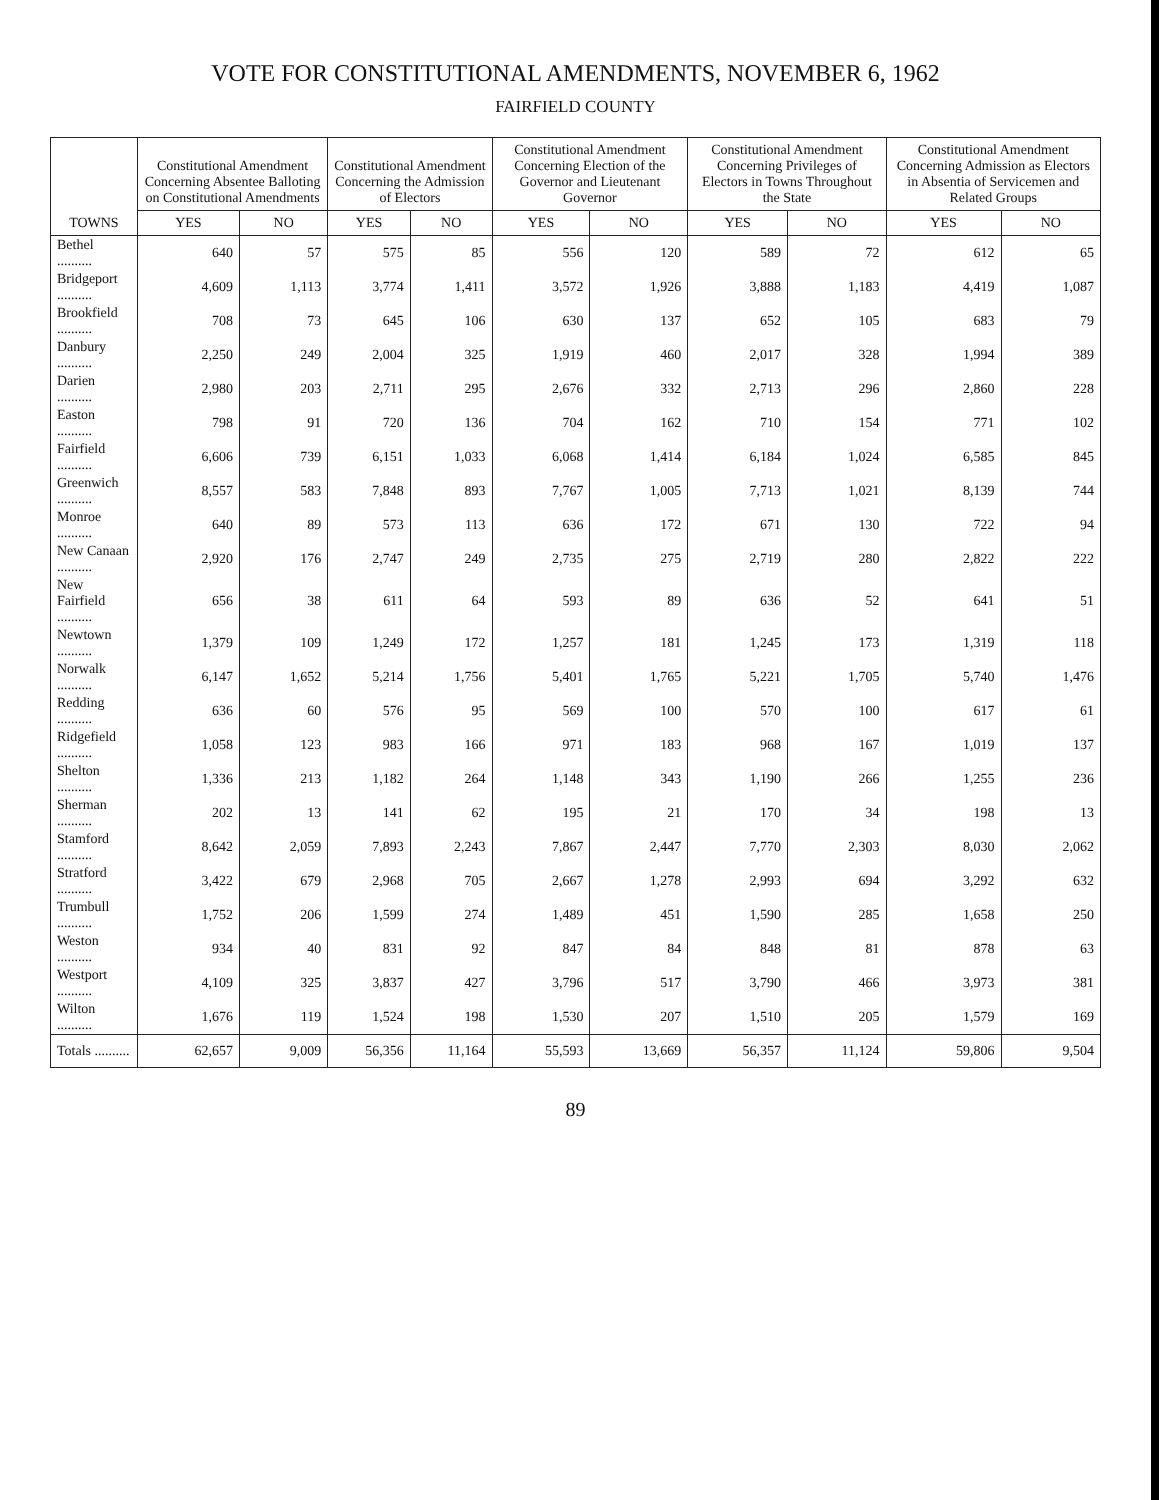VOTE FOR CONSTITUTIONAL AMENDMENTS, NOVEMBER 6, 1962
FAIRFIELD COUNTY
| TOWNS | Constitutional Amendment Concerning Absentee Balloting on Constitutional Amendments | | Constitutional Amendment Concerning the Admission of Electors | | Constitutional Amendment Concerning Election of the Governor and Lieutenant Governor | | Constitutional Amendment Concerning Privileges of Electors in Towns Throughout the State | | Constitutional Amendment Concerning Admission as Electors in Absentia of Servicemen and Related Groups | |
| --- | --- | --- | --- | --- | --- | --- | --- | --- | --- | --- |
| | YES | NO | YES | NO | YES | NO | YES | NO | YES | NO |
| Bethel .......... | 640 | 57 | 575 | 85 | 556 | 120 | 589 | 72 | 612 | 65 |
| Bridgeport .......... | 4,609 | 1,113 | 3,774 | 1,411 | 3,572 | 1,926 | 3,888 | 1,183 | 4,419 | 1,087 |
| Brookfield .......... | 708 | 73 | 645 | 106 | 630 | 137 | 652 | 105 | 683 | 79 |
| Danbury .......... | 2,250 | 249 | 2,004 | 325 | 1,919 | 460 | 2,017 | 328 | 1,994 | 389 |
| Darien .......... | 2,980 | 203 | 2,711 | 295 | 2,676 | 332 | 2,713 | 296 | 2,860 | 228 |
| Easton .......... | 798 | 91 | 720 | 136 | 704 | 162 | 710 | 154 | 771 | 102 |
| Fairfield .......... | 6,606 | 739 | 6,151 | 1,033 | 6,068 | 1,414 | 6,184 | 1,024 | 6,585 | 845 |
| Greenwich .......... | 8,557 | 583 | 7,848 | 893 | 7,767 | 1,005 | 7,713 | 1,021 | 8,139 | 744 |
| Monroe .......... | 640 | 89 | 573 | 113 | 636 | 172 | 671 | 130 | 722 | 94 |
| New Canaan .......... | 2,920 | 176 | 2,747 | 249 | 2,735 | 275 | 2,719 | 280 | 2,822 | 222 |
| New Fairfield .......... | 656 | 38 | 611 | 64 | 593 | 89 | 636 | 52 | 641 | 51 |
| Newtown .......... | 1,379 | 109 | 1,249 | 172 | 1,257 | 181 | 1,245 | 173 | 1,319 | 118 |
| Norwalk .......... | 6,147 | 1,652 | 5,214 | 1,756 | 5,401 | 1,765 | 5,221 | 1,705 | 5,740 | 1,476 |
| Redding .......... | 636 | 60 | 576 | 95 | 569 | 100 | 570 | 100 | 617 | 61 |
| Ridgefield .......... | 1,058 | 123 | 983 | 166 | 971 | 183 | 968 | 167 | 1,019 | 137 |
| Shelton .......... | 1,336 | 213 | 1,182 | 264 | 1,148 | 343 | 1,190 | 266 | 1,255 | 236 |
| Sherman .......... | 202 | 13 | 141 | 62 | 195 | 21 | 170 | 34 | 198 | 13 |
| Stamford .......... | 8,642 | 2,059 | 7,893 | 2,243 | 7,867 | 2,447 | 7,770 | 2,303 | 8,030 | 2,062 |
| Stratford .......... | 3,422 | 679 | 2,968 | 705 | 2,667 | 1,278 | 2,993 | 694 | 3,292 | 632 |
| Trumbull .......... | 1,752 | 206 | 1,599 | 274 | 1,489 | 451 | 1,590 | 285 | 1,658 | 250 |
| Weston .......... | 934 | 40 | 831 | 92 | 847 | 84 | 848 | 81 | 878 | 63 |
| Westport .......... | 4,109 | 325 | 3,837 | 427 | 3,796 | 517 | 3,790 | 466 | 3,973 | 381 |
| Wilton .......... | 1,676 | 119 | 1,524 | 198 | 1,530 | 207 | 1,510 | 205 | 1,579 | 169 |
| Totals .......... | 62,657 | 9,009 | 56,356 | 11,164 | 55,593 | 13,669 | 56,357 | 11,124 | 59,806 | 9,504 |
89